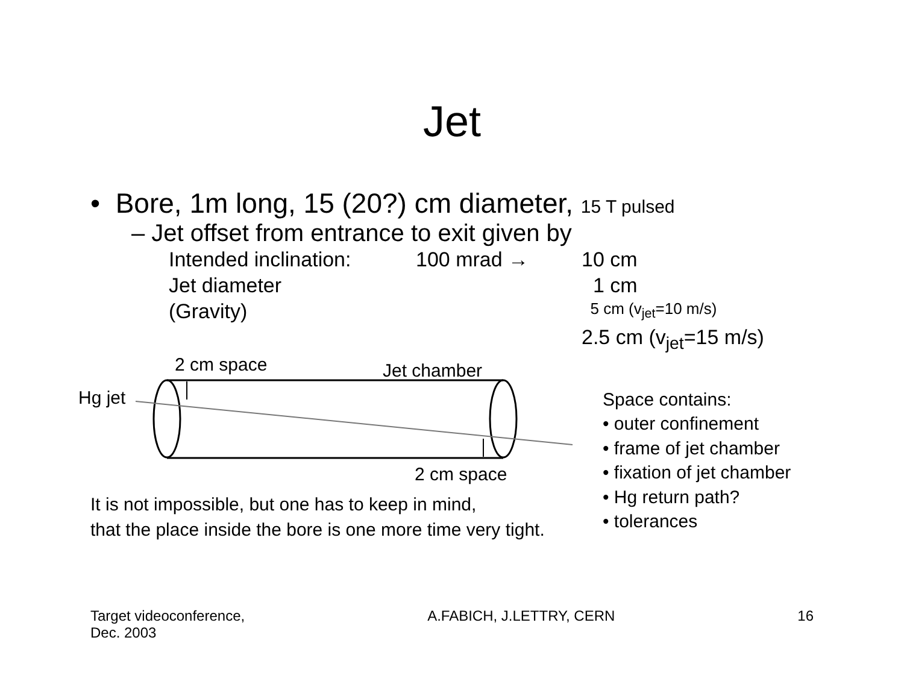Jet
• Bore, 1m long, 15 (20?) cm diameter, 15 T pulsed
– Jet offset from entrance to exit given by
| Intended inclination: | 100 mrad → | 10 cm |
| Jet diameter | | 1 cm |
| (Gravity) | | 5 cm (v<sub>jet</sub>=10 m/s) |
| | | 2.5 cm (v<sub>jet</sub>=15 m/s) |
2 cm space Jet chamber
Hg jet
2 cm space
Space contains:
• outer confinement
• frame of jet chamber
• fixation of jet chamber
• Hg return path?
• tolerances
It is not impossible, but one has to keep in mind,
that the place inside the bore is one more time very tight.
Target videoconference,
Dec. 2003
A.FABICH, J.LETTRY, CERN 16